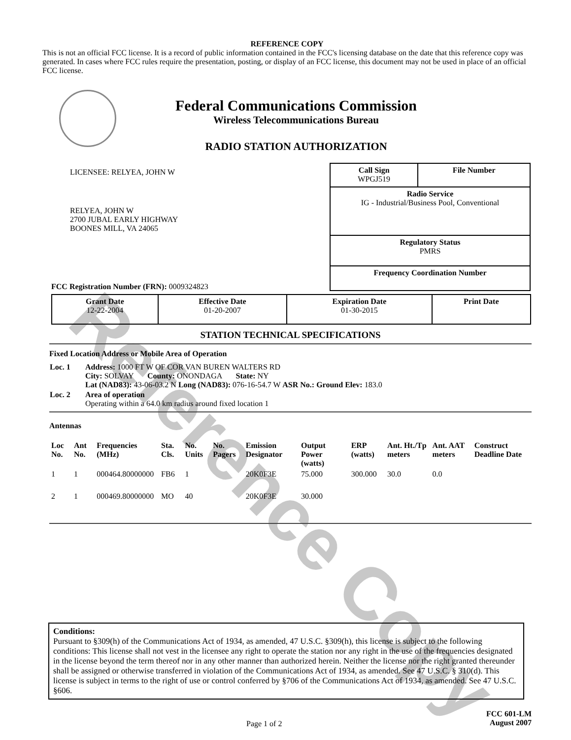Reference Copy
REFERENCE COPY
This is not an official FCC license. It is a record of public information contained in the FCC's licensing database on the date that this reference copy was generated. In cases where FCC rules require the presentation, posting, or display of an FCC license, this document may not be used in place of an official FCC license.
Federal Communications Commission
Wireless Telecommunications Bureau
RADIO STATION AUTHORIZATION
LICENSEE: RELYEA, JOHN W
RELYEA, JOHN W
2700 JUBAL EARLY HIGHWAY
BOONES MILL, VA 24065
FCC Registration Number (FRN): 0009324823
| Call Sign WPGJ519 | File Number |
| Radio Service IG - Industrial/Business Pool, Conventional | |
| Regulatory Status PMRS | |
| Frequency Coordination Number | |
| Grant Date 12-22-2004 | Effective Date 01-20-2007 | Expiration Date 01-30-2015 | Print Date |
STATION TECHNICAL SPECIFICATIONS
Fixed Location Address or Mobile Area of Operation
| Loc. 1 | Address: 1000 FT W OF COR VAN BUREN WALTERS RD City: SOLVAY County: ONONDAGA State: NY Lat (NAD83): 43-06-03.2 N Long (NAD83): 076-16-54.7 W ASR No.: Ground Elev: 183.0 |
| Loc. 2 | Area of operation Operating within a 64.0 km radius around fixed location 1 |
Antennas
| Loc No. | Ant No. | Frequencies (MHz) | Sta. Cls. | No. Units | No. Pagers | Emission Designator | Output Power (watts) | ERP (watts) | Ant. Ht./Tp meters | Ant. AAT meters | Construct Deadline Date |
| --- | --- | --- | --- | --- | --- | --- | --- | --- | --- | --- | --- |
| 1 | 1 | 000464.80000000 | FB6 | 1 | | 20K0F3E | 75.000 | 300.000 | 30.0 | 0.0 | |
| 2 | 1 | 000469.80000000 | MO | 40 | | 20K0F3E | 30.000 | | | | |
Conditions:
Pursuant to §309(h) of the Communications Act of 1934, as amended, 47 U.S.C. §309(h), this license is subject to the following conditions: This license shall not vest in the licensee any right to operate the station nor any right in the use of the frequencies designated in the license beyond the term thereof nor in any other manner than authorized herein. Neither the license nor the right granted thereunder shall be assigned or otherwise transferred in violation of the Communications Act of 1934, as amended. See 47 U.S.C. § 310(d). This license is subject in terms to the right of use or control conferred by §706 of the Communications Act of 1934, as amended. See 47 U.S.C. §606.
Page 1 of 2
FCC 601-LM
August 2007